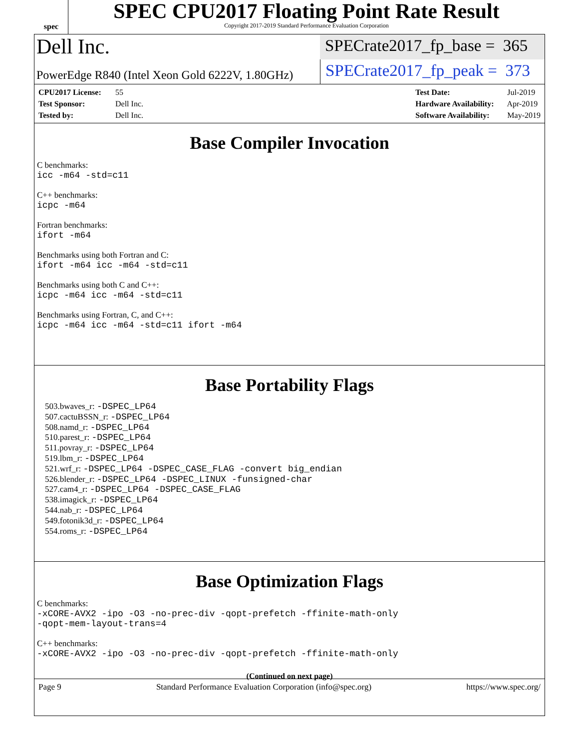spec
SPEC CPU2017 Floating Point Rate Result
Copyright 2017-2019 Standard Performance Evaluation Corporation
Dell Inc.
SPECrate2017_fp_base = 365
PowerEdge R840 (Intel Xeon Gold 6222V, 1.80GHz)
SPECrate2017_fp_peak = 373
CPU2017 License: 55
Test Sponsor: Dell Inc.
Tested by: Dell Inc.
Test Date: Jul-2019
Hardware Availability: Apr-2019
Software Availability: May-2019
Base Compiler Invocation
C benchmarks:
icc -m64 -std=c11
C++ benchmarks:
icpc -m64
Fortran benchmarks:
ifort -m64
Benchmarks using both Fortran and C:
ifort -m64 icc -m64 -std=c11
Benchmarks using both C and C++:
icpc -m64 icc -m64 -std=c11
Benchmarks using Fortran, C, and C++:
icpc -m64 icc -m64 -std=c11 ifort -m64
Base Portability Flags
503.bwaves_r: -DSPEC_LP64
507.cactuBSSN_r: -DSPEC_LP64
508.namd_r: -DSPEC_LP64
510.parest_r: -DSPEC_LP64
511.povray_r: -DSPEC_LP64
519.lbm_r: -DSPEC_LP64
521.wrf_r: -DSPEC_LP64 -DSPEC_CASE_FLAG -convert big_endian
526.blender_r: -DSPEC_LP64 -DSPEC_LINUX -funsigned-char
527.cam4_r: -DSPEC_LP64 -DSPEC_CASE_FLAG
538.imagick_r: -DSPEC_LP64
544.nab_r: -DSPEC_LP64
549.fotonik3d_r: -DSPEC_LP64
554.roms_r: -DSPEC_LP64
Base Optimization Flags
C benchmarks:
-xCORE-AVX2 -ipo -O3 -no-prec-div -qopt-prefetch -ffinite-math-only
-qopt-mem-layout-trans=4
C++ benchmarks:
-xCORE-AVX2 -ipo -O3 -no-prec-div -qopt-prefetch -ffinite-math-only
(Continued on next page)
Page 9 Standard Performance Evaluation Corporation (info@spec.org) https://www.spec.org/